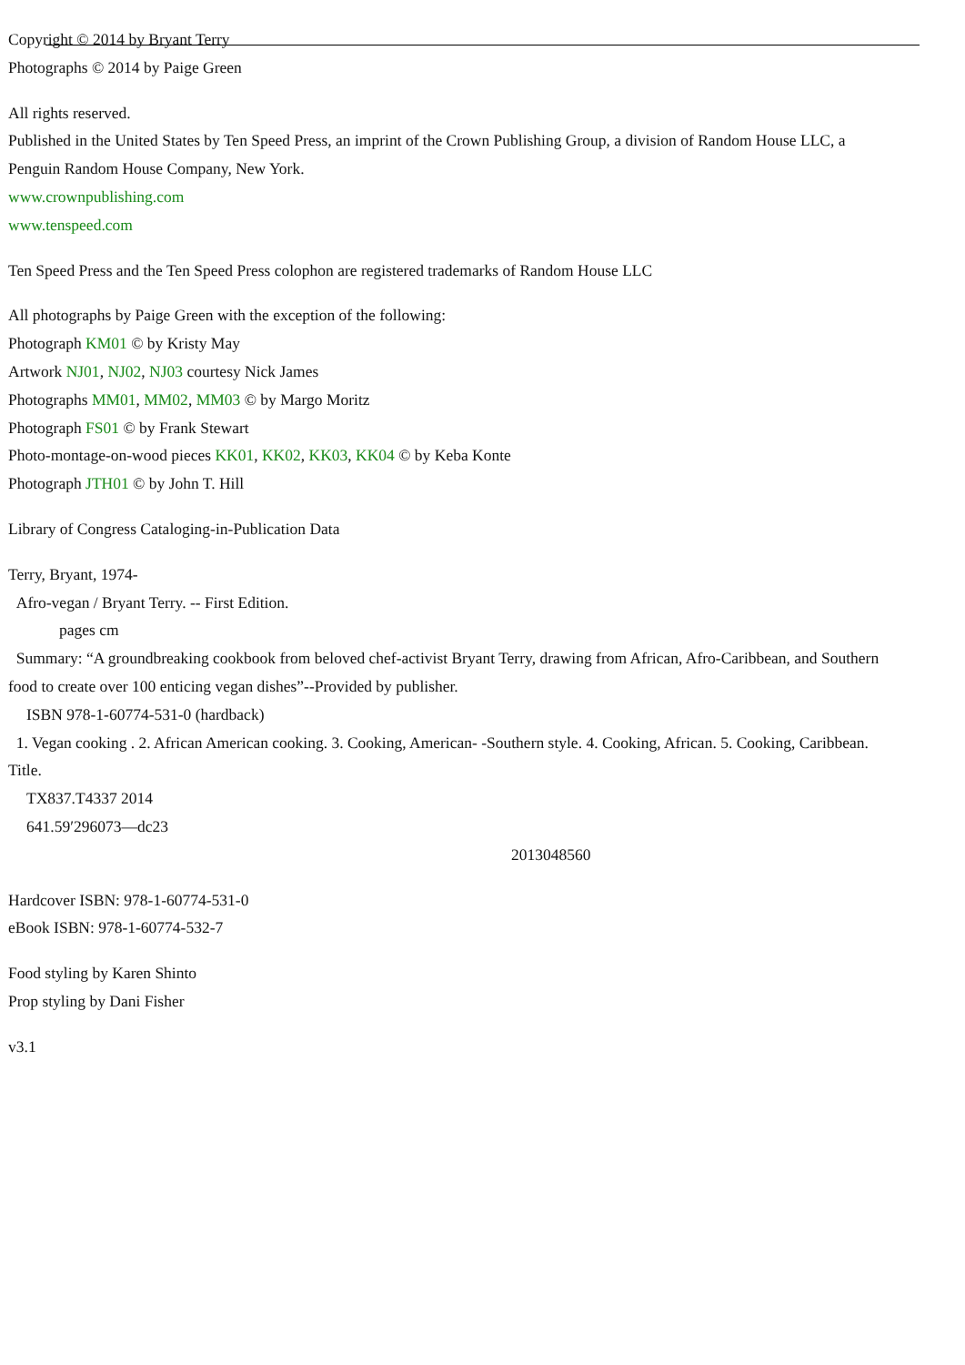Copyright © 2014 by Bryant Terry
Photographs © 2014 by Paige Green
All rights reserved.
Published in the United States by Ten Speed Press, an imprint of the Crown Publishing Group, a division of Random House LLC, a
Penguin Random House Company, New York.
www.crownpublishing.com
www.tenspeed.com
Ten Speed Press and the Ten Speed Press colophon are registered trademarks of Random House LLC
All photographs by Paige Green with the exception of the following:
Photograph KM01 © by Kristy May
Artwork NJ01, NJ02, NJ03 courtesy Nick James
Photographs MM01, MM02, MM03 © by Margo Moritz
Photograph FS01 © by Frank Stewart
Photo-montage-on-wood pieces KK01, KK02, KK03, KK04 © by Keba Konte
Photograph JTH01 © by John T. Hill
Library of Congress Cataloging-in-Publication Data
Terry, Bryant, 1974-
Afro-vegan / Bryant Terry. -- First Edition.
pages cm
Summary: “A groundbreaking cookbook from beloved chef-activist Bryant Terry, drawing from African, Afro-Caribbean, and Southern
food to create over 100 enticing vegan dishes”--Provided by publisher.
ISBN 978-1-60774-531-0 (hardback)
1. Vegan cooking . 2. African American cooking. 3. Cooking, American- -Southern style. 4. Cooking, African. 5. Cooking, Caribbean.
Title.
TX837.T4337 2014
641.59′296073—dc23
2013048560
Hardcover ISBN: 978-1-60774-531-0
eBook ISBN: 978-1-60774-532-7
Food styling by Karen Shinto
Prop styling by Dani Fisher
v3.1